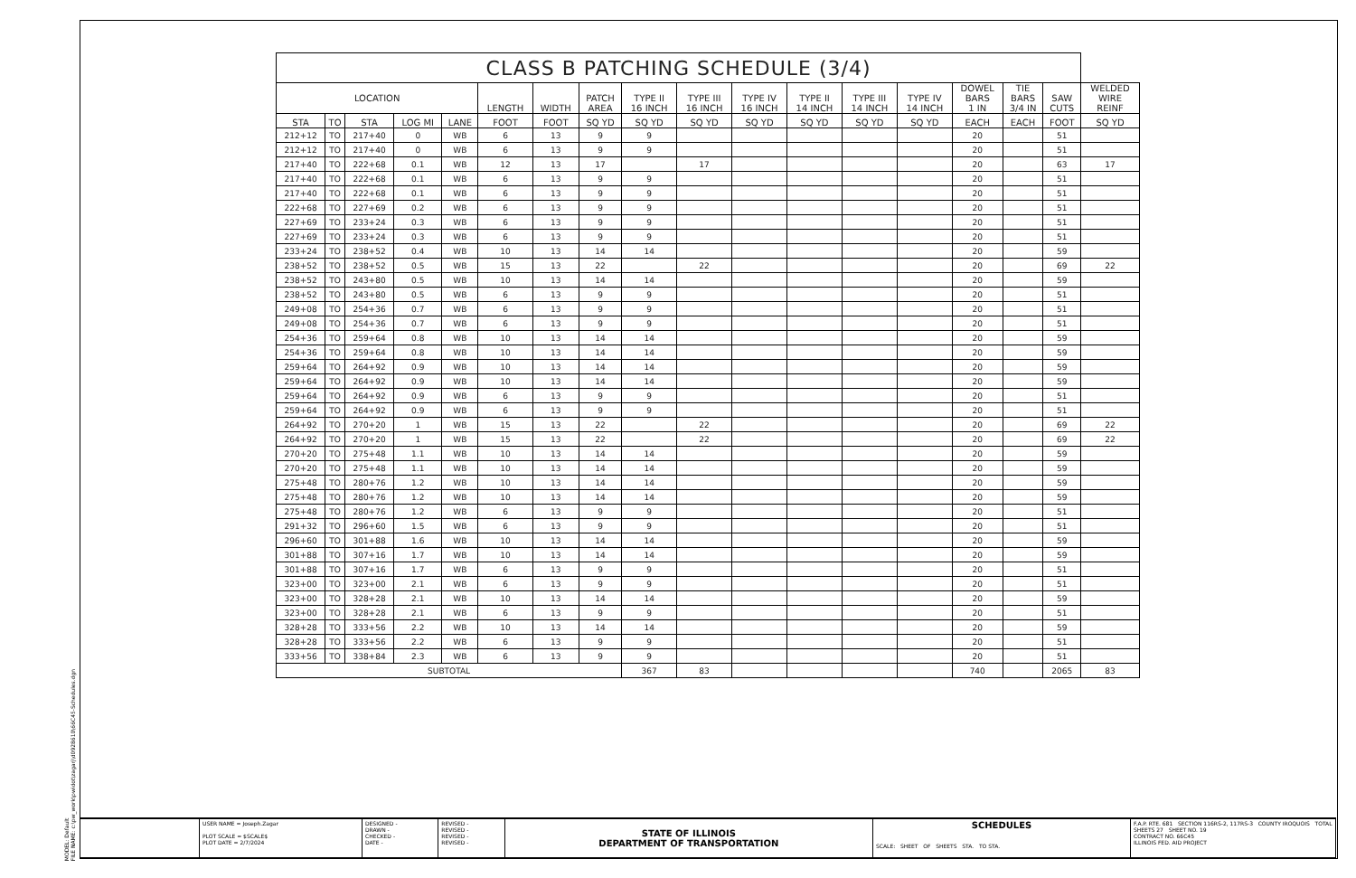MODEL: Default
FILE NAME: c:\pw_work\pwidot\zagarj\d0928610\66C45-Schedules.dgn
| CLASS B PATCHING SCHEDULE (3/4) | | | | | | | | | | | | | | | | | |
| --- | --- | --- | --- | --- | --- | --- | --- | --- | --- | --- | --- | --- | --- | --- | --- | --- | --- |
| LOCATION | | | | | LENGTH | WIDTH | PATCH AREA | TYPE II 16 INCH | TYPE III 16 INCH | TYPE IV 16 INCH | TYPE II 14 INCH | TYPE III 14 INCH | TYPE IV 14 INCH | DOWEL BARS 1 IN | TIE BARS 3/4 IN | SAW CUTS | WELDED WIRE REINF |
| STA | TO | STA | LOG MI | LANE | FOOT | FOOT | SQ YD | SQ YD | SQ YD | SQ YD | SQ YD | SQ YD | SQ YD | EACH | EACH | FOOT | SQ YD |
| 212+12 | TO | 217+40 | 0 | WB | 6 | 13 | 9 | 9 | | | | | | 20 | | 51 | |
| 212+12 | TO | 217+40 | 0 | WB | 6 | 13 | 9 | 9 | | | | | | 20 | | 51 | |
| 217+40 | TO | 222+68 | 0.1 | WB | 12 | 13 | 17 | | 17 | | | | | 20 | | 63 | 17 |
| 217+40 | TO | 222+68 | 0.1 | WB | 6 | 13 | 9 | 9 | | | | | | 20 | | 51 | |
| 217+40 | TO | 222+68 | 0.1 | WB | 6 | 13 | 9 | 9 | | | | | | 20 | | 51 | |
| 222+68 | TO | 227+69 | 0.2 | WB | 6 | 13 | 9 | 9 | | | | | | 20 | | 51 | |
| 227+69 | TO | 233+24 | 0.3 | WB | 6 | 13 | 9 | 9 | | | | | | 20 | | 51 | |
| 227+69 | TO | 233+24 | 0.3 | WB | 6 | 13 | 9 | 9 | | | | | | 20 | | 51 | |
| 233+24 | TO | 238+52 | 0.4 | WB | 10 | 13 | 14 | 14 | | | | | | 20 | | 59 | |
| 238+52 | TO | 238+52 | 0.5 | WB | 15 | 13 | 22 | | 22 | | | | | 20 | | 69 | 22 |
| 238+52 | TO | 243+80 | 0.5 | WB | 10 | 13 | 14 | 14 | | | | | | 20 | | 59 | |
| 238+52 | TO | 243+80 | 0.5 | WB | 6 | 13 | 9 | 9 | | | | | | 20 | | 51 | |
| 249+08 | TO | 254+36 | 0.7 | WB | 6 | 13 | 9 | 9 | | | | | | 20 | | 51 | |
| 249+08 | TO | 254+36 | 0.7 | WB | 6 | 13 | 9 | 9 | | | | | | 20 | | 51 | |
| 254+36 | TO | 259+64 | 0.8 | WB | 10 | 13 | 14 | 14 | | | | | | 20 | | 59 | |
| 254+36 | TO | 259+64 | 0.8 | WB | 10 | 13 | 14 | 14 | | | | | | 20 | | 59 | |
| 259+64 | TO | 264+92 | 0.9 | WB | 10 | 13 | 14 | 14 | | | | | | 20 | | 59 | |
| 259+64 | TO | 264+92 | 0.9 | WB | 10 | 13 | 14 | 14 | | | | | | 20 | | 59 | |
| 259+64 | TO | 264+92 | 0.9 | WB | 6 | 13 | 9 | 9 | | | | | | 20 | | 51 | |
| 259+64 | TO | 264+92 | 0.9 | WB | 6 | 13 | 9 | 9 | | | | | | 20 | | 51 | |
| 264+92 | TO | 270+20 | 1 | WB | 15 | 13 | 22 | | 22 | | | | | 20 | | 69 | 22 |
| 264+92 | TO | 270+20 | 1 | WB | 15 | 13 | 22 | | 22 | | | | | 20 | | 69 | 22 |
| 270+20 | TO | 275+48 | 1.1 | WB | 10 | 13 | 14 | 14 | | | | | | 20 | | 59 | |
| 270+20 | TO | 275+48 | 1.1 | WB | 10 | 13 | 14 | 14 | | | | | | 20 | | 59 | |
| 275+48 | TO | 280+76 | 1.2 | WB | 10 | 13 | 14 | 14 | | | | | | 20 | | 59 | |
| 275+48 | TO | 280+76 | 1.2 | WB | 10 | 13 | 14 | 14 | | | | | | 20 | | 59 | |
| 275+48 | TO | 280+76 | 1.2 | WB | 6 | 13 | 9 | 9 | | | | | | 20 | | 51 | |
| 291+32 | TO | 296+60 | 1.5 | WB | 6 | 13 | 9 | 9 | | | | | | 20 | | 51 | |
| 296+60 | TO | 301+88 | 1.6 | WB | 10 | 13 | 14 | 14 | | | | | | 20 | | 59 | |
| 301+88 | TO | 307+16 | 1.7 | WB | 10 | 13 | 14 | 14 | | | | | | 20 | | 59 | |
| 301+88 | TO | 307+16 | 1.7 | WB | 6 | 13 | 9 | 9 | | | | | | 20 | | 51 | |
| 323+00 | TO | 323+00 | 2.1 | WB | 6 | 13 | 9 | 9 | | | | | | 20 | | 51 | |
| 323+00 | TO | 328+28 | 2.1 | WB | 10 | 13 | 14 | 14 | | | | | | 20 | | 59 | |
| 323+00 | TO | 328+28 | 2.1 | WB | 6 | 13 | 9 | 9 | | | | | | 20 | | 51 | |
| 328+28 | TO | 333+56 | 2.2 | WB | 10 | 13 | 14 | 14 | | | | | | 20 | | 59 | |
| 328+28 | TO | 333+56 | 2.2 | WB | 6 | 13 | 9 | 9 | | | | | | 20 | | 51 | |
| 333+56 | TO | 338+84 | 2.3 | WB | 6 | 13 | 9 | 9 | | | | | | 20 | | 51 | |
| SUBTOTAL | | | | | | | | 367 | 83 | | | | | 740 | | 2065 | 83 |
| | USER NAME = Joseph.Zagar PLOT SCALE = $SCALE$ PLOT DATE = 2/7/2024 | DESIGNED - DRAWN - CHECKED - DATE - | REVISED - REVISED - REVISED - REVISED - | STATE OF ILLINOIS DEPARTMENT OF TRANSPORTATION | SCHEDULES SCALE: SHEET OF SHEETS STA. TO STA. | F.A.P. RTE. 681 SECTION 116RS-2, 117RS-3 COUNTY IROQUOIS TOTAL SHEETS 27 SHEET NO. 19 CONTRACT NO. 66C45 ILLINOIS FED. AID PROJECT |